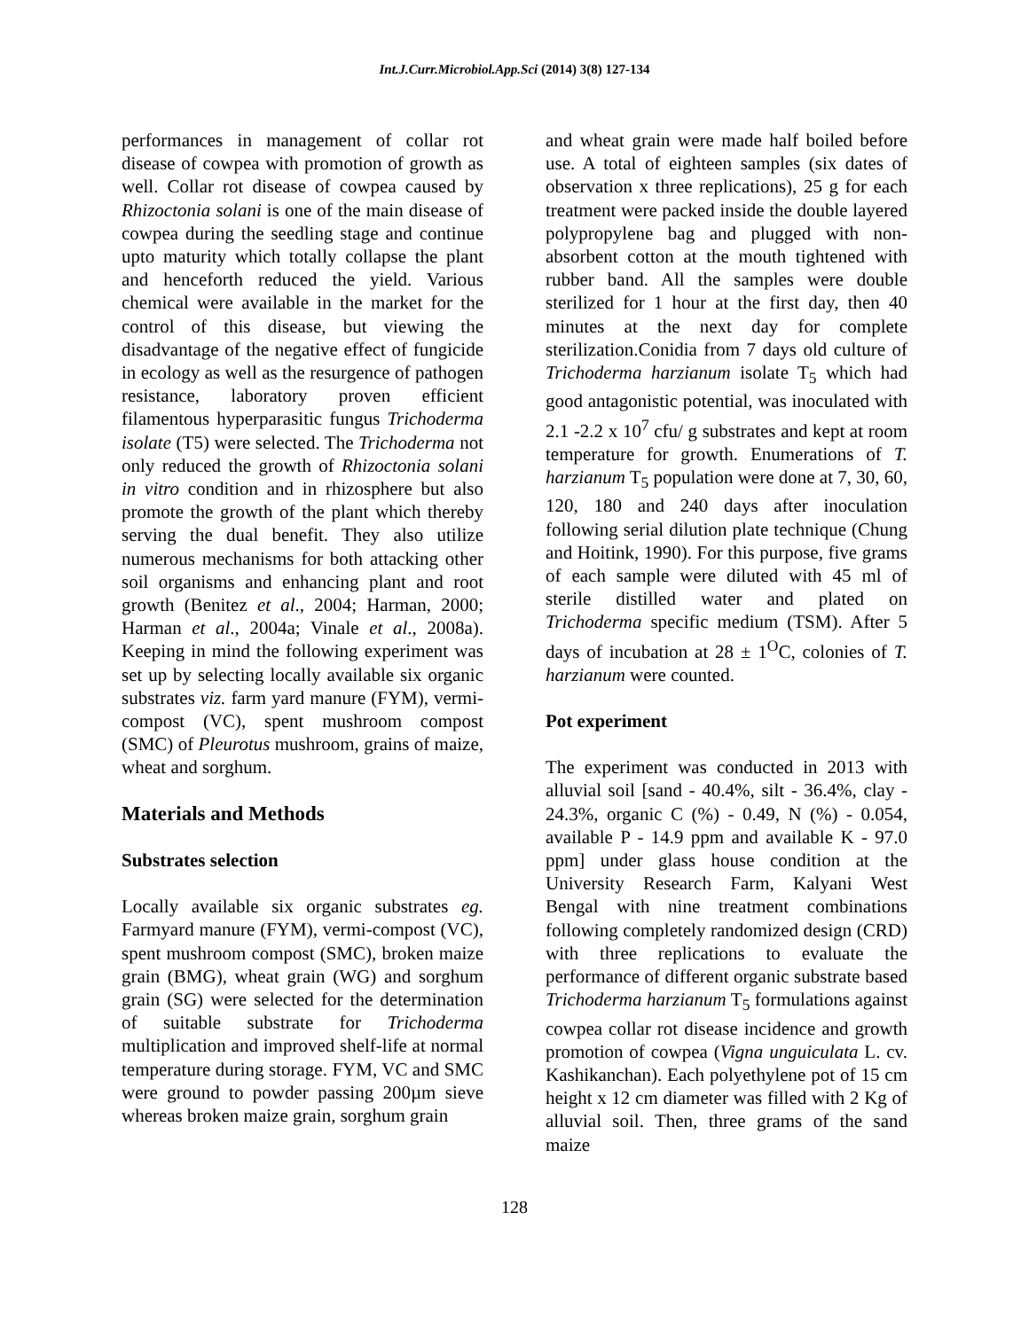Int.J.Curr.Microbiol.App.Sci (2014) 3(8) 127-134
performances in management of collar rot disease of cowpea with promotion of growth as well. Collar rot disease of cowpea caused by Rhizoctonia solani is one of the main disease of cowpea during the seedling stage and continue upto maturity which totally collapse the plant and henceforth reduced the yield. Various chemical were available in the market for the control of this disease, but viewing the disadvantage of the negative effect of fungicide in ecology as well as the resurgence of pathogen resistance, laboratory proven efficient filamentous hyperparasitic fungus Trichoderma isolate (T5) were selected. The Trichoderma not only reduced the growth of Rhizoctonia solani in vitro condition and in rhizosphere but also promote the growth of the plant which thereby serving the dual benefit. They also utilize numerous mechanisms for both attacking other soil organisms and enhancing plant and root growth (Benitez et al., 2004; Harman, 2000; Harman et al., 2004a; Vinale et al., 2008a). Keeping in mind the following experiment was set up by selecting locally available six organic substrates viz. farm yard manure (FYM), vermi-compost (VC), spent mushroom compost (SMC) of Pleurotus mushroom, grains of maize, wheat and sorghum.
Materials and Methods
Substrates selection
Locally available six organic substrates eg. Farmyard manure (FYM), vermi-compost (VC), spent mushroom compost (SMC), broken maize grain (BMG), wheat grain (WG) and sorghum grain (SG) were selected for the determination of suitable substrate for Trichoderma multiplication and improved shelf-life at normal temperature during storage. FYM, VC and SMC were ground to powder passing 200µm sieve whereas broken maize grain, sorghum grain
and wheat grain were made half boiled before use. A total of eighteen samples (six dates of observation x three replications), 25 g for each treatment were packed inside the double layered polypropylene bag and plugged with non-absorbent cotton at the mouth tightened with rubber band. All the samples were double sterilized for 1 hour at the first day, then 40 minutes at the next day for complete sterilization.Conidia from 7 days old culture of Trichoderma harzianum isolate T<sub>5</sub> which had good antagonistic potential, was inoculated with 2.1 -2.2 x 10<sup>7</sup> cfu/ g substrates and kept at room temperature for growth. Enumerations of T. harzianum T<sub>5</sub> population were done at 7, 30, 60, 120, 180 and 240 days after inoculation following serial dilution plate technique (Chung and Hoitink, 1990). For this purpose, five grams of each sample were diluted with 45 ml of sterile distilled water and plated on Trichoderma specific medium (TSM). After 5 days of incubation at 28 ± 1<sup>O</sup>C, colonies of T. harzianum were counted.
Pot experiment
The experiment was conducted in 2013 with alluvial soil [sand - 40.4%, silt - 36.4%, clay - 24.3%, organic C (%) - 0.49, N (%) - 0.054, available P - 14.9 ppm and available K - 97.0 ppm] under glass house condition at the University Research Farm, Kalyani West Bengal with nine treatment combinations following completely randomized design (CRD) with three replications to evaluate the performance of different organic substrate based Trichoderma harzianum T<sub>5</sub> formulations against cowpea collar rot disease incidence and growth promotion of cowpea (Vigna unguiculata L. cv. Kashikanchan). Each polyethylene pot of 15 cm height x 12 cm diameter was filled with 2 Kg of alluvial soil. Then, three grams of the sand maize
128